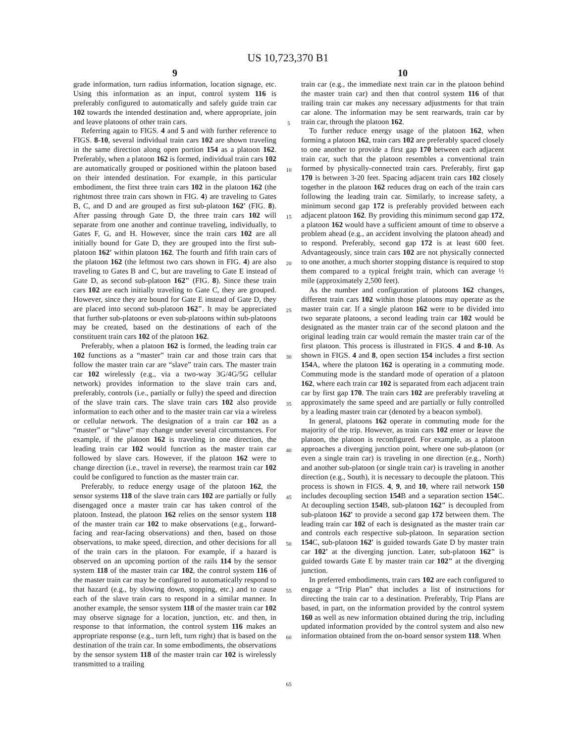US 10,723,370 B1
9
grade information, turn radius information, location signage, etc. Using this information as an input, control system 116 is preferably configured to automatically and safely guide train car 102 towards the intended destination and, where appropriate, join and leave platoons of other train cars.
Referring again to FIGS. 4 and 5 and with further reference to FIGS. 8-10, several individual train cars 102 are shown traveling in the same direction along open portion 154 as a platoon 162. Preferably, when a platoon 162 is formed, individual train cars 102 are automatically grouped or positioned within the platoon based on their intended destination. For example, in this particular embodiment, the first three train cars 102 in the platoon 162 (the rightmost three train cars shown in FIG. 4) are traveling to Gates B, C, and D and are grouped as first sub-platoon 162' (FIG. 8). After passing through Gate D, the three train cars 102 will separate from one another and continue traveling, individually, to Gates F, G, and H. However, since the train cars 102 are all initially bound for Gate D, they are grouped into the first sub-platoon 162' within platoon 162. The fourth and fifth train cars of the platoon 162 (the leftmost two cars shown in FIG. 4) are also traveling to Gates B and C, but are traveling to Gate E instead of Gate D, as second sub-platoon 162" (FIG. 8). Since these train cars 102 are each initially traveling to Gate C, they are grouped. However, since they are bound for Gate E instead of Gate D, they are placed into second sub-platoon 162". It may be appreciated that further sub-platoons or even sub-platoons within sub-platoons may be created, based on the destinations of each of the constituent train cars 102 of the platoon 162.
Preferably, when a platoon 162 is formed, the leading train car 102 functions as a “master” train car and those train cars that follow the master train car are “slave” train cars. The master train car 102 wirelessly (e.g., via a two-way 3G/4G/5G cellular network) provides information to the slave train cars and, preferably, controls (i.e., partially or fully) the speed and direction of the slave train cars. The slave train cars 102 also provide information to each other and to the master train car via a wireless or cellular network. The designation of a train car 102 as a “master” or “slave” may change under several circumstances. For example, if the platoon 162 is traveling in one direction, the leading train car 102 would function as the master train car followed by slave cars. However, if the platoon 162 were to change direction (i.e., travel in reverse), the rearmost train car 102 could be configured to function as the master train car.
Preferably, to reduce energy usage of the platoon 162, the sensor systems 118 of the slave train cars 102 are partially or fully disengaged once a master train car has taken control of the platoon. Instead, the platoon 162 relies on the sensor system 118 of the master train car 102 to make observations (e.g., forward-facing and rear-facing observations) and then, based on those observations, to make speed, direction, and other decisions for all of the train cars in the platoon. For example, if a hazard is observed on an upcoming portion of the rails 114 by the sensor system 118 of the master train car 102, the control system 116 of the master train car may be configured to automatically respond to that hazard (e.g., by slowing down, stopping, etc.) and to cause each of the slave train cars to respond in a similar manner. In another example, the sensor system 118 of the master train car 102 may observe signage for a location, junction, etc. and then, in response to that information, the control system 116 makes an appropriate response (e.g., turn left, turn right) that is based on the destination of the train car. In some embodiments, the observations by the sensor system 118 of the master train car 102 is wirelessly transmitted to a trailing
5
10
15
20
25
30
35
40
45
50
55
60
65
10
train car (e.g., the immediate next train car in the platoon behind the master train car) and then that control system 116 of that trailing train car makes any necessary adjustments for that train car alone. The information may be sent rearwards, train car by train car, through the platoon 162.
To further reduce energy usage of the platoon 162, when forming a platoon 162, train cars 102 are preferably spaced closely to one another to provide a first gap 170 between each adjacent train car, such that the platoon resembles a conventional train formed by physically-connected train cars. Preferably, first gap 170 is between 3-20 feet. Spacing adjacent train cars 102 closely together in the platoon 162 reduces drag on each of the train cars following the leading train car. Similarly, to increase safety, a minimum second gap 172 is preferably provided between each adjacent platoon 162. By providing this minimum second gap 172, a platoon 162 would have a sufficient amount of time to observe a problem ahead (e.g., an accident involving the platoon ahead) and to respond. Preferably, second gap 172 is at least 600 feet. Advantageously, since train cars 102 are not physically connected to one another, a much shorter stopping distance is required to stop them compared to a typical freight train, which can average ½ mile (approximately 2,500 feet).
As the number and configuration of platoons 162 changes, different train cars 102 within those platoons may operate as the master train car. If a single platoon 162 were to be divided into two separate platoons, a second leading train car 102 would be designated as the master train car of the second platoon and the original leading train car would remain the master train car of the first platoon. This process is illustrated in FIGS. 4 and 8-10. As shown in FIGS. 4 and 8, open section 154 includes a first section 154 A, where the platoon 162 is operating in a commuting mode. Commuting mode is the standard mode of operation of a platoon 162, where each train car 102 is separated from each adjacent train car by first gap 170. The train cars 102 are preferably traveling at approximately the same speed and are partially or fully controlled by a leading master train car (denoted by a beacon symbol).
In general, platoons 162 operate in commuting mode for the majority of the trip. However, as train cars 102 enter or leave the platoon, the platoon is reconfigured. For example, as a platoon approaches a diverging junction point, where one sub-platoon (or even a single train car) is traveling in one direction (e.g., North) and another sub-platoon (or single train car) is traveling in another direction (e.g., South), it is necessary to decouple the platoon. This process is shown in FIGS. 4, 9, and 10, where rail network 150 includes decoupling section 154 B and a separation section 154 C. At decoupling section 154 B, sub-platoon 162" is decoupled from sub-platoon 162' to provide a second gap 172 between them. The leading train car 102 of each is designated as the master train car and controls each respective sub-platoon. In separation section 154 C, sub-platoon 162' is guided towards Gate D by master train car 102' at the diverging junction. Later, sub-platoon 162" is guided towards Gate E by master train car 102" at the diverging junction.
In preferred embodiments, train cars 102 are each configured to engage a “Trip Plan” that includes a list of instructions for directing the train car to a destination. Preferably, Trip Plans are based, in part, on the information provided by the control system 160 as well as new information obtained during the trip, including updated information provided by the control system and also new information obtained from the on-board sensor system 118. When